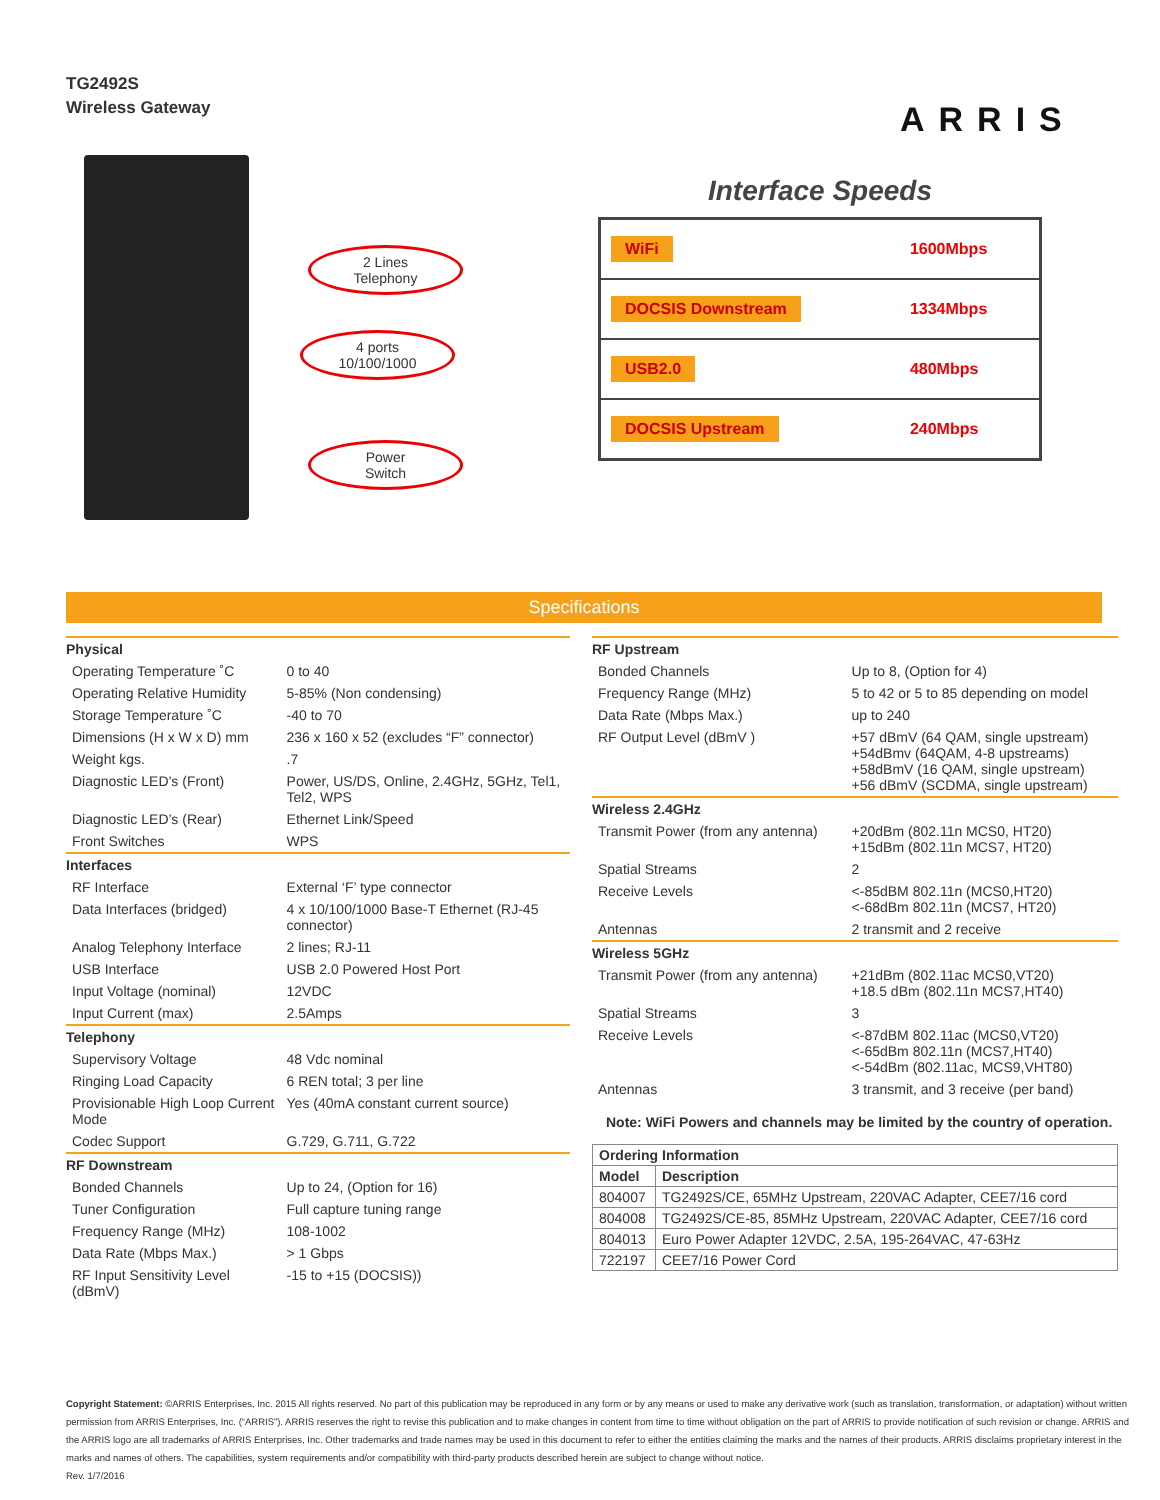TG2492S
Wireless Gateway
ARRIS
2 Lines
Telephony
4 ports
10/100/1000
Power
Switch
Interface Speeds
| WiFi | 1600Mbps |
| DOCSIS Downstream | 1334Mbps |
| USB2.0 | 480Mbps |
| DOCSIS Upstream | 240Mbps |
Specifications
| Physical | |
| Operating Temperature ˚C | 0 to 40 |
| Operating Relative Humidity | 5-85% (Non condensing) |
| Storage Temperature ˚C | -40 to 70 |
| Dimensions (H x W x D) mm | 236 x 160 x 52 (excludes “F” connector) |
| Weight kgs. | .7 |
| Diagnostic LED’s (Front) | Power, US/DS, Online, 2.4GHz, 5GHz, Tel1, Tel2, WPS |
| Diagnostic LED’s (Rear) | Ethernet Link/Speed |
| Front Switches | WPS |
| Interfaces | |
| RF Interface | External ‘F’ type connector |
| Data Interfaces (bridged) | 4 x 10/100/1000 Base-T Ethernet (RJ-45 connector) |
| Analog Telephony Interface | 2 lines; RJ-11 |
| USB Interface | USB 2.0 Powered Host Port |
| Input Voltage (nominal) | 12VDC |
| Input Current (max) | 2.5Amps |
| Telephony | |
| Supervisory Voltage | 48 Vdc nominal |
| Ringing Load Capacity | 6 REN total; 3 per line |
| Provisionable High Loop Current Mode | Yes (40mA constant current source) |
| Codec Support | G.729, G.711, G.722 |
| RF Downstream | |
| Bonded Channels | Up to 24, (Option for 16) |
| Tuner Configuration | Full capture tuning range |
| Frequency Range (MHz) | 108-1002 |
| Data Rate (Mbps Max.) | > 1 Gbps |
| RF Input Sensitivity Level (dBmV) | -15 to +15 (DOCSIS)) |
| RF Upstream | |
| Bonded Channels | Up to 8, (Option for 4) |
| Frequency Range (MHz) | 5 to 42 or 5 to 85 depending on model |
| Data Rate (Mbps Max.) | up to 240 |
| RF Output Level (dBmV ) | +57 dBmV (64 QAM, single upstream) +54dBmv (64QAM, 4-8 upstreams) +58dBmV (16 QAM, single upstream) +56 dBmV (SCDMA, single upstream) |
| Wireless 2.4GHz | |
| Transmit Power (from any antenna) | +20dBm (802.11n MCS0, HT20) +15dBm (802.11n MCS7, HT20) |
| Spatial Streams | 2 |
| Receive Levels | <-85dBM 802.11n (MCS0,HT20) <-68dBm 802.11n (MCS7, HT20) |
| Antennas | 2 transmit and 2 receive |
| Wireless 5GHz | |
| Transmit Power (from any antenna) | +21dBm (802.11ac MCS0,VT20) +18.5 dBm (802.11n MCS7,HT40) |
| Spatial Streams | 3 |
| Receive Levels | <-87dBM 802.11ac (MCS0,VT20) <-65dBm 802.11n (MCS7,HT40) <-54dBm (802.11ac, MCS9,VHT80) |
| Antennas | 3 transmit, and 3 receive (per band) |
Note: WiFi Powers and channels may be limited by the country of operation.
| Ordering Information | |
| --- | --- |
| Model | Description |
| 804007 | TG2492S/CE, 65MHz Upstream, 220VAC Adapter, CEE7/16 cord |
| 804008 | TG2492S/CE-85, 85MHz Upstream, 220VAC Adapter, CEE7/16 cord |
| 804013 | Euro Power Adapter 12VDC, 2.5A, 195-264VAC, 47-63Hz |
| 722197 | CEE7/16 Power Cord |
Copyright Statement: ©ARRIS Enterprises, Inc. 2015 All rights reserved. No part of this publication may be reproduced in any form or by any means or used to make any derivative work (such as translation, transformation, or adaptation) without written permission from ARRIS Enterprises, Inc. (“ARRIS”). ARRIS reserves the right to revise this publication and to make changes in content from time to time without obligation on the part of ARRIS to provide notification of such revision or change. ARRIS and the ARRIS logo are all trademarks of ARRIS Enterprises, Inc. Other trademarks and trade names may be used in this document to refer to either the entities claiming the marks and the names of their products. ARRIS disclaims proprietary interest in the marks and names of others. The capabilities, system requirements and/or compatibility with third-party products described herein are subject to change without notice.
Rev. 1/7/2016